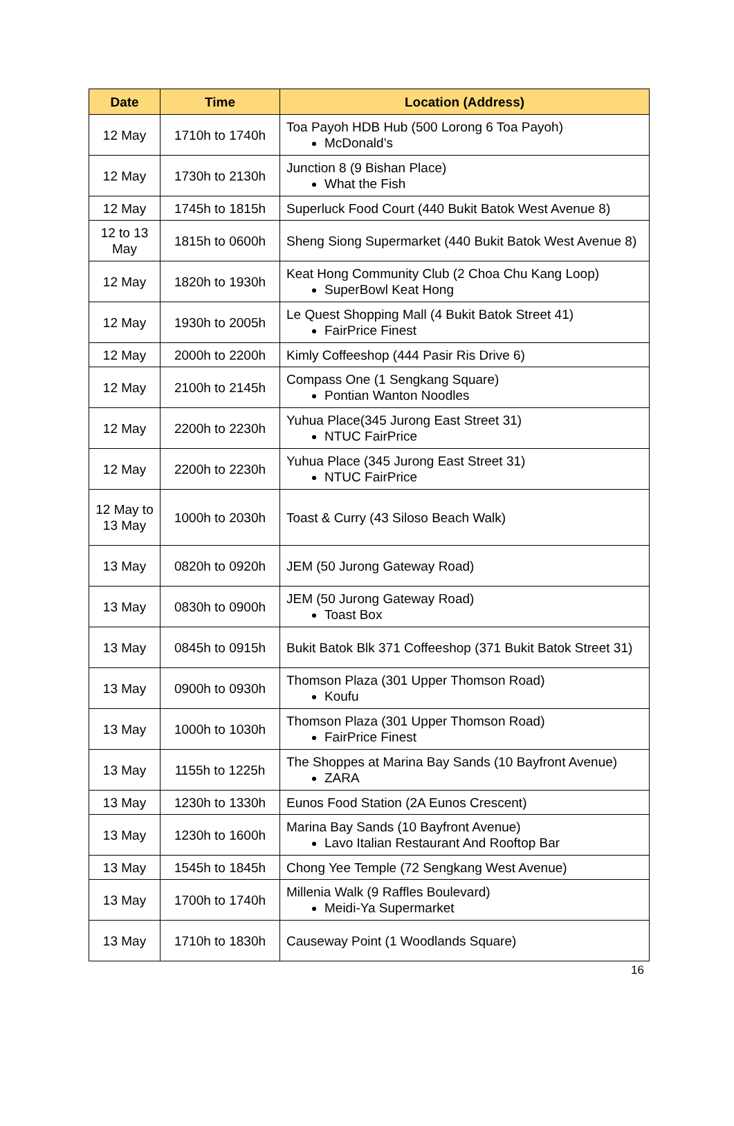| Date | Time | Location (Address) |
| --- | --- | --- |
| 12 May | 1710h to 1740h | Toa Payoh HDB Hub (500 Lorong 6 Toa Payoh) McDonald’s |
| 12 May | 1730h to 2130h | Junction 8 (9 Bishan Place) What the Fish |
| 12 May | 1745h to 1815h | Superluck Food Court (440 Bukit Batok West Avenue 8) |
| 12 to 13 May | 1815h to 0600h | Sheng Siong Supermarket (440 Bukit Batok West Avenue 8) |
| 12 May | 1820h to 1930h | Keat Hong Community Club (2 Choa Chu Kang Loop) SuperBowl Keat Hong |
| 12 May | 1930h to 2005h | Le Quest Shopping Mall (4 Bukit Batok Street 41) FairPrice Finest |
| 12 May | 2000h to 2200h | Kimly Coffeeshop (444 Pasir Ris Drive 6) |
| 12 May | 2100h to 2145h | Compass One (1 Sengkang Square) Pontian Wanton Noodles |
| 12 May | 2200h to 2230h | Yuhua Place(345 Jurong East Street 31) NTUC FairPrice |
| 12 May | 2200h to 2230h | Yuhua Place (345 Jurong East Street 31) NTUC FairPrice |
| 12 May to 13 May | 1000h to 2030h | Toast & Curry (43 Siloso Beach Walk) |
| 13 May | 0820h to 0920h | JEM (50 Jurong Gateway Road) |
| 13 May | 0830h to 0900h | JEM (50 Jurong Gateway Road) Toast Box |
| 13 May | 0845h to 0915h | Bukit Batok Blk 371 Coffeeshop (371 Bukit Batok Street 31) |
| 13 May | 0900h to 0930h | Thomson Plaza (301 Upper Thomson Road) Koufu |
| 13 May | 1000h to 1030h | Thomson Plaza (301 Upper Thomson Road) FairPrice Finest |
| 13 May | 1155h to 1225h | The Shoppes at Marina Bay Sands (10 Bayfront Avenue) ZARA |
| 13 May | 1230h to 1330h | Eunos Food Station (2A Eunos Crescent) |
| 13 May | 1230h to 1600h | Marina Bay Sands (10 Bayfront Avenue) Lavo Italian Restaurant And Rooftop Bar |
| 13 May | 1545h to 1845h | Chong Yee Temple (72 Sengkang West Avenue) |
| 13 May | 1700h to 1740h | Millenia Walk (9 Raffles Boulevard) Meidi-Ya Supermarket |
| 13 May | 1710h to 1830h | Causeway Point (1 Woodlands Square) |
16